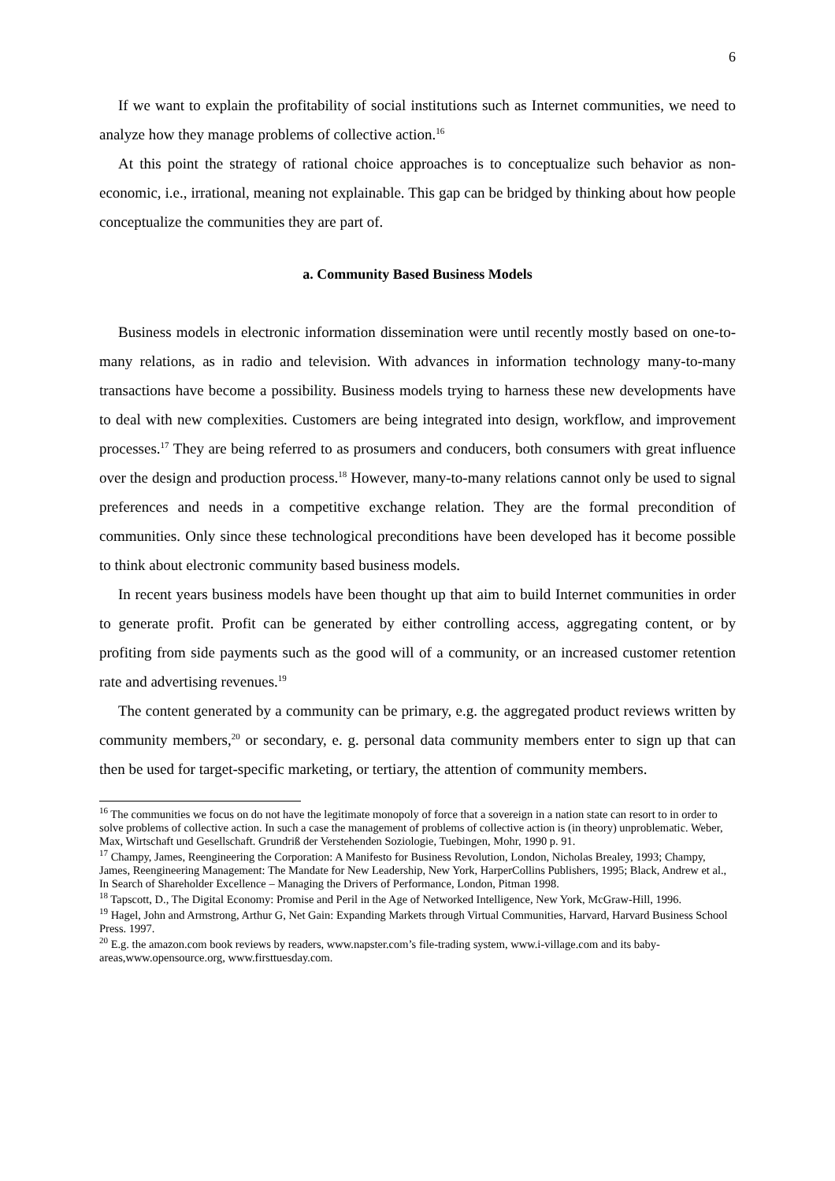6
If we want to explain the profitability of social institutions such as Internet communities, we need to analyze how they manage problems of collective action.<sup>16</sup>
At this point the strategy of rational choice approaches is to conceptualize such behavior as non-economic, i.e., irrational, meaning not explainable. This gap can be bridged by thinking about how people conceptualize the communities they are part of.
a. Community Based Business Models
Business models in electronic information dissemination were until recently mostly based on one-to-many relations, as in radio and television. With advances in information technology many-to-many transactions have become a possibility. Business models trying to harness these new developments have to deal with new complexities. Customers are being integrated into design, workflow, and improvement processes.<sup>17</sup> They are being referred to as prosumers and conducers, both consumers with great influence over the design and production process.<sup>18</sup> However, many-to-many relations cannot only be used to signal preferences and needs in a competitive exchange relation. They are the formal precondition of communities. Only since these technological preconditions have been developed has it become possible to think about electronic community based business models.
In recent years business models have been thought up that aim to build Internet communities in order to generate profit. Profit can be generated by either controlling access, aggregating content, or by profiting from side payments such as the good will of a community, or an increased customer retention rate and advertising revenues.<sup>19</sup>
The content generated by a community can be primary, e.g. the aggregated product reviews written by community members,<sup>20</sup> or secondary, e. g. personal data community members enter to sign up that can then be used for target-specific marketing, or tertiary, the attention of community members.
<sup>16</sup> The communities we focus on do not have the legitimate monopoly of force that a sovereign in a nation state can resort to in order to solve problems of collective action. In such a case the management of problems of collective action is (in theory) unproblematic. Weber, Max, Wirtschaft und Gesellschaft. Grundriß der Verstehenden Soziologie, Tuebingen, Mohr, 1990 p. 91.
<sup>17</sup> Champy, James, Reengineering the Corporation: A Manifesto for Business Revolution, London, Nicholas Brealey, 1993; Champy, James, Reengineering Management: The Mandate for New Leadership, New York, HarperCollins Publishers, 1995; Black, Andrew et al., In Search of Shareholder Excellence – Managing the Drivers of Performance, London, Pitman 1998.
<sup>18</sup> Tapscott, D., The Digital Economy: Promise and Peril in the Age of Networked Intelligence, New York, McGraw-Hill, 1996.
<sup>19</sup> Hagel, John and Armstrong, Arthur G, Net Gain: Expanding Markets through Virtual Communities, Harvard, Harvard Business School Press. 1997.
<sup>20</sup> E.g. the amazon.com book reviews by readers, www.napster.com’s file-trading system, www.i-village.com and its baby-areas,www.opensource.org, www.firsttuesday.com.